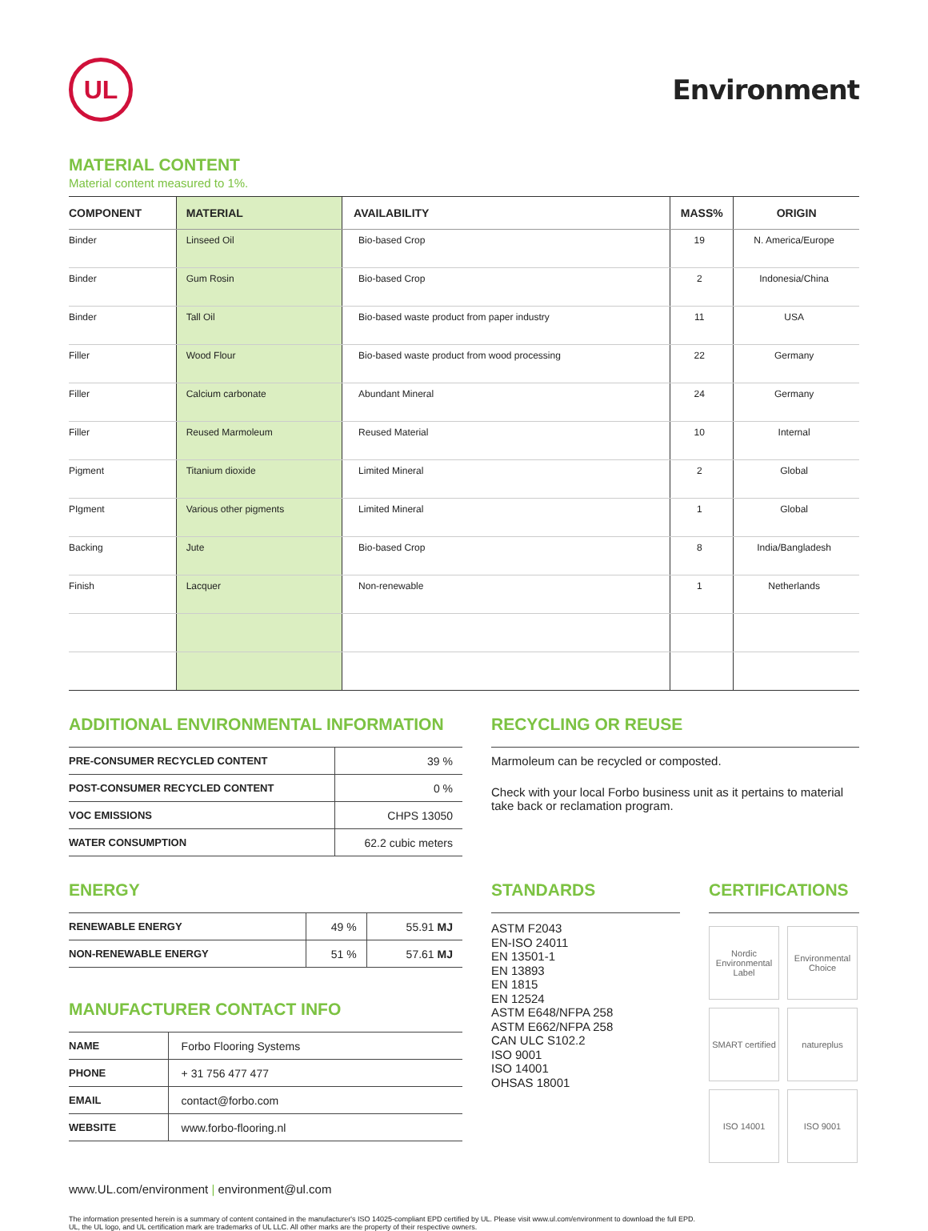UL
Environment
MATERIAL CONTENT
Material content measured to 1%.
| COMPONENT | MATERIAL | AVAILABILITY | MASS% | ORIGIN |
| --- | --- | --- | --- | --- |
| Binder | Linseed Oil | Bio-based Crop | 19 | N. America/Europe |
| Binder | Gum Rosin | Bio-based Crop | 2 | Indonesia/China |
| Binder | Tall Oil | Bio-based waste product from paper industry | 11 | USA |
| Filler | Wood Flour | Bio-based waste product from wood processing | 22 | Germany |
| Filler | Calcium carbonate | Abundant Mineral | 24 | Germany |
| Filler | Reused Marmoleum | Reused Material | 10 | Internal |
| Pigment | Titanium dioxide | Limited Mineral | 2 | Global |
| PIgment | Various other pigments | Limited Mineral | 1 | Global |
| Backing | Jute | Bio-based Crop | 8 | India/Bangladesh |
| Finish | Lacquer | Non-renewable | 1 | Netherlands |
ADDITIONAL ENVIRONMENTAL INFORMATION
| PRE-CONSUMER RECYCLED CONTENT | 39 % |
| POST-CONSUMER RECYCLED CONTENT | 0 % |
| VOC EMISSIONS | CHPS 13050 |
| WATER CONSUMPTION | 62.2 cubic meters |
RECYCLING OR REUSE
Marmoleum can be recycled or composted.
Check with your local Forbo business unit as it pertains to material take back or reclamation program.
ENERGY
| RENEWABLE ENERGY | 49 % | 55.91 MJ |
| NON-RENEWABLE ENERGY | 51 % | 57.61 MJ |
MANUFACTURER CONTACT INFO
| NAME | Forbo Flooring Systems |
| PHONE | + 31 756 477 477 |
| EMAIL | contact@forbo.com |
| WEBSITE | www.forbo-flooring.nl |
STANDARDS
ASTM F2043
EN-ISO 24011
EN 13501-1
EN 13893
EN 1815
EN 12524
ASTM E648/NFPA 258
ASTM E662/NFPA 258
CAN ULC S102.2
ISO 9001
ISO 14001
OHSAS 18001
CERTIFICATIONS
Nordic Environmental Label
Environmental Choice
SMART certified
natureplus
ISO 14001
ISO 9001
www.UL.com/environment | environment@ul.com
The information presented herein is a summary of content contained in the manufacturer's ISO 14025-compliant EPD certified by UL. Please visit www.ul.com/environment to download the full EPD.
UL, the UL logo, and UL certification mark are trademarks of UL LLC. All other marks are the property of their respective owners.